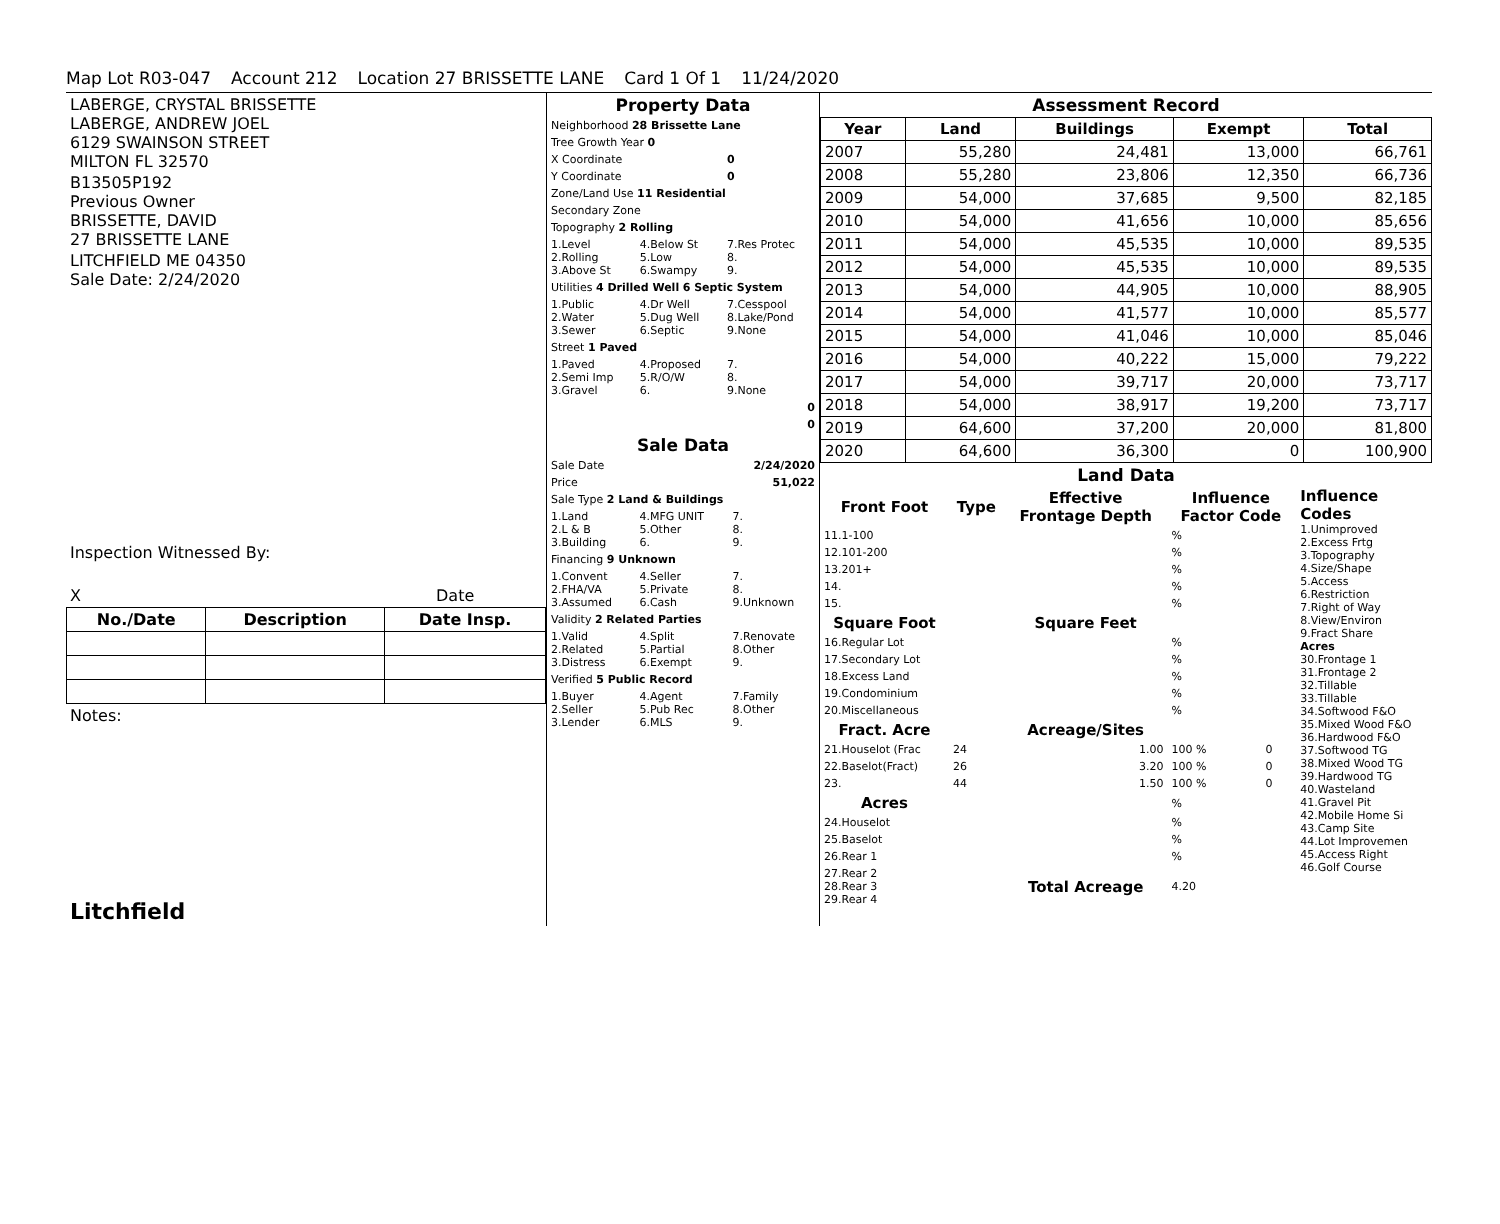Map Lot R03-047 Account 212 Location 27 BRISSETTE LANE Card 1 Of 1 11/24/2020
LABERGE, CRYSTAL BRISSETTE
LABERGE, ANDREW JOEL
6129 SWAINSON STREET
MILTON FL 32570
B13505P192
Previous Owner
BRISSETTE, DAVID
27 BRISSETTE LANE
LITCHFIELD ME 04350
Sale Date: 2/24/2020
Inspection Witnessed By:
X Date
| No./Date | Description | Date Insp. |
| --- | --- | --- |
Notes:
Litchfield
Property Data
| Neighborhood 28 Brissette Lane | | |
| Tree Growth Year 0 | | |
| X Coordinate | | 0 |
| Y Coordinate | | 0 |
| Zone/Land Use 11 Residential | | |
| Secondary Zone | | |
| Topography 2 Rolling | | |
| 1.Level 2.Rolling 3.Above St | 4.Below St 5.Low 6.Swampy | 7.Res Protec 8. 9. |
| Utilities 4 Drilled Well 6 Septic System | | |
| 1.Public 2.Water 3.Sewer | 4.Dr Well 5.Dug Well 6.Septic | 7.Cesspool 8.Lake/Pond 9.None |
| Street 1 Paved | | |
| 1.Paved 2.Semi Imp 3.Gravel | 4.Proposed 5.R/O/W 6. | 7. 8. 9.None |
| 0 | | |
| 0 | | |
Sale Data
| Sale Date | | 2/24/2020 |
| Price | | 51,022 |
| Sale Type 2 Land & Buildings | | |
| 1.Land 2.L & B 3.Building | 4.MFG UNIT 5.Other 6. | 7. 8. 9. |
| Financing 9 Unknown | | |
| 1.Convent 2.FHA/VA 3.Assumed | 4.Seller 5.Private 6.Cash | 7. 8. 9.Unknown |
| Validity 2 Related Parties | | |
| 1.Valid 2.Related 3.Distress | 4.Split 5.Partial 6.Exempt | 7.Renovate 8.Other 9. |
| Verified 5 Public Record | | |
| 1.Buyer 2.Seller 3.Lender | 4.Agent 5.Pub Rec 6.MLS | 7.Family 8.Other 9. |
Assessment Record
| Year | Land | Buildings | Exempt | Total |
| --- | --- | --- | --- | --- |
| 2007 | 55,280 | 24,481 | 13,000 | 66,761 |
| 2008 | 55,280 | 23,806 | 12,350 | 66,736 |
| 2009 | 54,000 | 37,685 | 9,500 | 82,185 |
| 2010 | 54,000 | 41,656 | 10,000 | 85,656 |
| 2011 | 54,000 | 45,535 | 10,000 | 89,535 |
| 2012 | 54,000 | 45,535 | 10,000 | 89,535 |
| 2013 | 54,000 | 44,905 | 10,000 | 88,905 |
| 2014 | 54,000 | 41,577 | 10,000 | 85,577 |
| 2015 | 54,000 | 41,046 | 10,000 | 85,046 |
| 2016 | 54,000 | 40,222 | 15,000 | 79,222 |
| 2017 | 54,000 | 39,717 | 20,000 | 73,717 |
| 2018 | 54,000 | 38,917 | 19,200 | 73,717 |
| 2019 | 64,600 | 37,200 | 20,000 | 81,800 |
| 2020 | 64,600 | 36,300 | 0 | 100,900 |
Land Data
| Front Foot | Type | Effective Frontage Depth | | Influence Factor Code | |
| --- | --- | --- | --- | --- | --- |
| 11.1-100 | | | | % | |
| 12.101-200 | | | | % | |
| 13.201+ | | | | % | |
| 14. | | | | % | |
| 15. | | | | % | |
| Square Foot | | Square Feet | | | |
| 16.Regular Lot | | | | % | |
| 17.Secondary Lot | | | | % | |
| 18.Excess Land | | | | % | |
| 19.Condominium | | | | % | |
| 20.Miscellaneous | | | | % | |
| Fract. Acre | | Acreage/Sites | | | |
| 21.Houselot (Frac | 24 | 1.00 | | 100 % | 0 |
| 22.Baselot(Fract) | 26 | 3.20 | | 100 % | 0 |
| 23. | 44 | 1.50 | | 100 % | 0 |
| Acres | | | | % | |
| 24.Houselot | | | | % | |
| 25.Baselot | | | | % | |
| 26.Rear 1 | | | | % | |
| 27.Rear 2 28.Rear 3 29.Rear 4 | | Total Acreage | | 4.20 | |
Influence Codes
1.Unimproved
2.Excess Frtg
3.Topography
4.Size/Shape
5.Access
6.Restriction
7.Right of Way
8.View/Environ
9.Fract Share
Acres
30.Frontage 1
31.Frontage 2
32.Tillable
33.Tillable
34.Softwood F&O
35.Mixed Wood F&O
36.Hardwood F&O
37.Softwood TG
38.Mixed Wood TG
39.Hardwood TG
40.Wasteland
41.Gravel Pit
42.Mobile Home Si
43.Camp Site
44.Lot Improvemen
45.Access Right
46.Golf Course